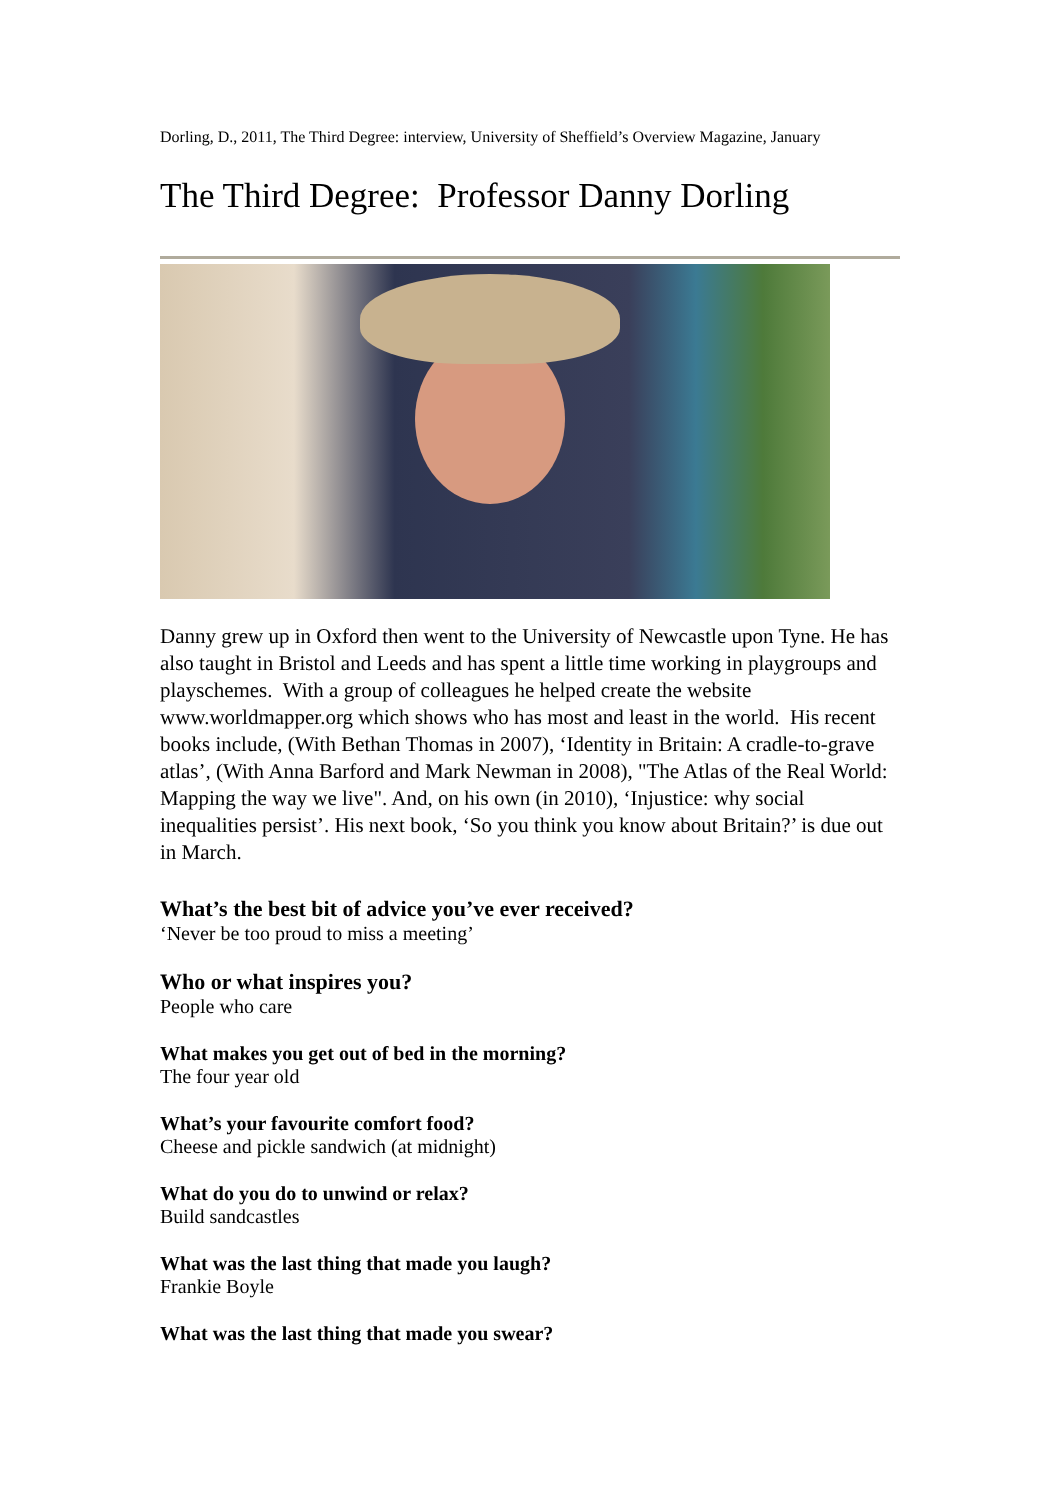Dorling, D., 2011, The Third Degree: interview, University of Sheffield’s Overview Magazine, January
The Third Degree: Professor Danny Dorling
Danny grew up in Oxford then went to the University of Newcastle upon Tyne. He has also taught in Bristol and Leeds and has spent a little time working in playgroups and playschemes. With a group of colleagues he helped create the website www.worldmapper.org which shows who has most and least in the world. His recent books include, (With Bethan Thomas in 2007), ‘Identity in Britain: A cradle-to-grave atlas’, (With Anna Barford and Mark Newman in 2008), "The Atlas of the Real World: Mapping the way we live". And, on his own (in 2010), ‘Injustice: why social inequalities persist’. His next book, ‘So you think you know about Britain?’ is due out in March.
What’s the best bit of advice you’ve ever received?
‘Never be too proud to miss a meeting’
Who or what inspires you?
People who care
What makes you get out of bed in the morning?
The four year old
What’s your favourite comfort food?
Cheese and pickle sandwich (at midnight)
What do you do to unwind or relax?
Build sandcastles
What was the last thing that made you laugh?
Frankie Boyle
What was the last thing that made you swear?